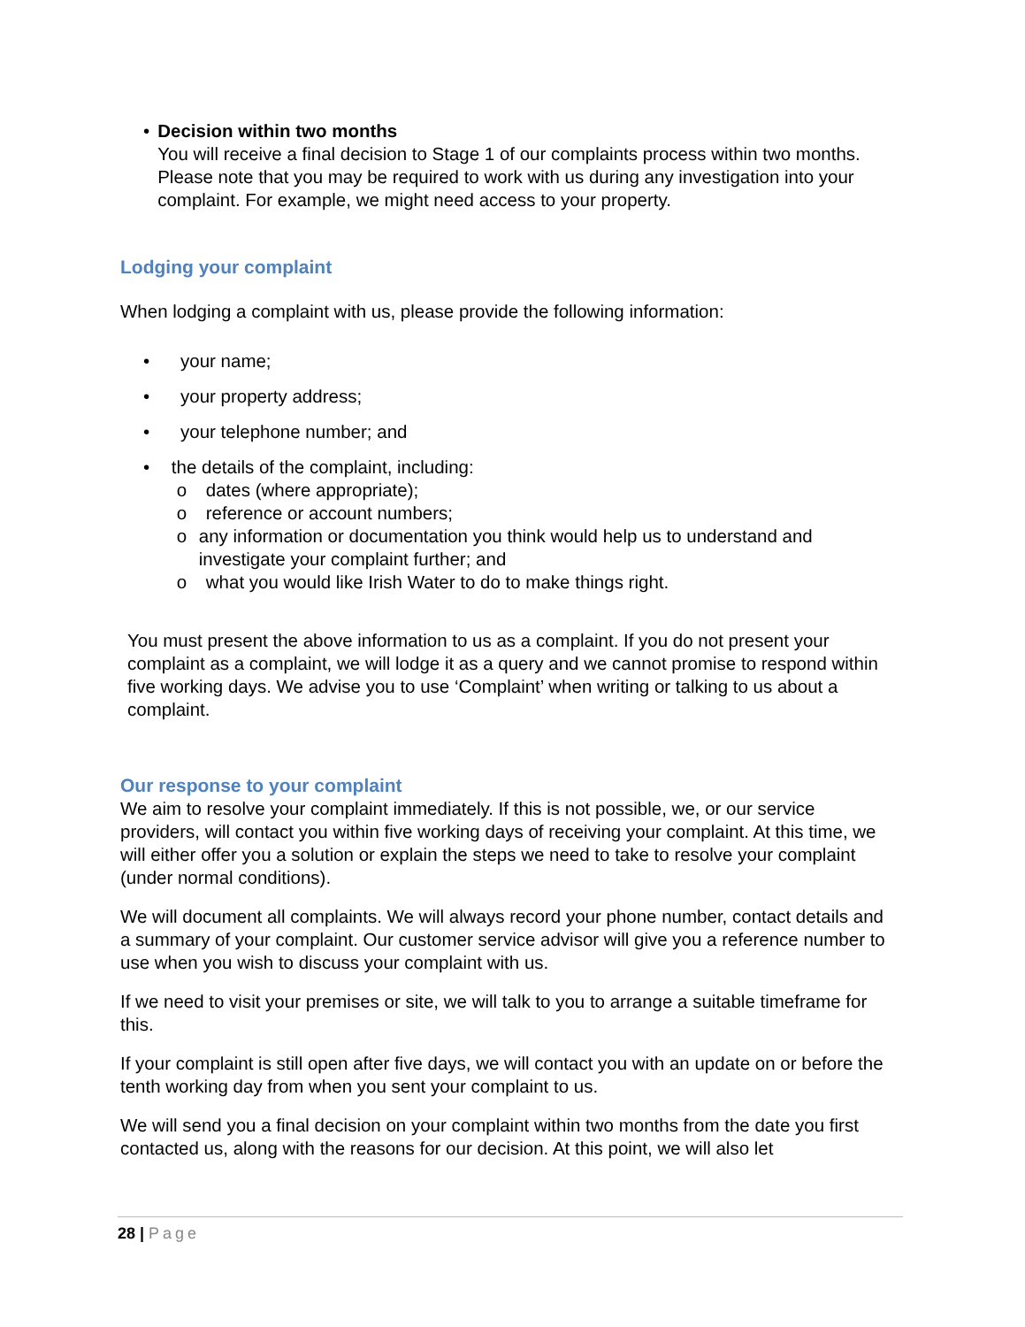• Decision within two months
You will receive a final decision to Stage 1 of our complaints process within two months. Please note that you may be required to work with us during any investigation into your complaint. For example, we might need access to your property.
Lodging your complaint
When lodging a complaint with us, please provide the following information:
• your name;
• your property address;
• your telephone number; and
• the details of the complaint, including:
o dates (where appropriate);
o reference or account numbers;
o any information or documentation you think would help us to understand and investigate your complaint further; and
o what you would like Irish Water to do to make things right.
You must present the above information to us as a complaint. If you do not present your complaint as a complaint, we will lodge it as a query and we cannot promise to respond within five working days. We advise you to use ‘Complaint’ when writing or talking to us about a complaint.
Our response to your complaint
We aim to resolve your complaint immediately. If this is not possible, we, or our service providers, will contact you within five working days of receiving your complaint. At this time, we will either offer you a solution or explain the steps we need to take to resolve your complaint (under normal conditions).
We will document all complaints. We will always record your phone number, contact details and a summary of your complaint. Our customer service advisor will give you a reference number to use when you wish to discuss your complaint with us.
If we need to visit your premises or site, we will talk to you to arrange a suitable timeframe for this.
If your complaint is still open after five days, we will contact you with an update on or before the tenth working day from when you sent your complaint to us.
We will send you a final decision on your complaint within two months from the date you first contacted us, along with the reasons for our decision. At this point, we will also let
28 | Page